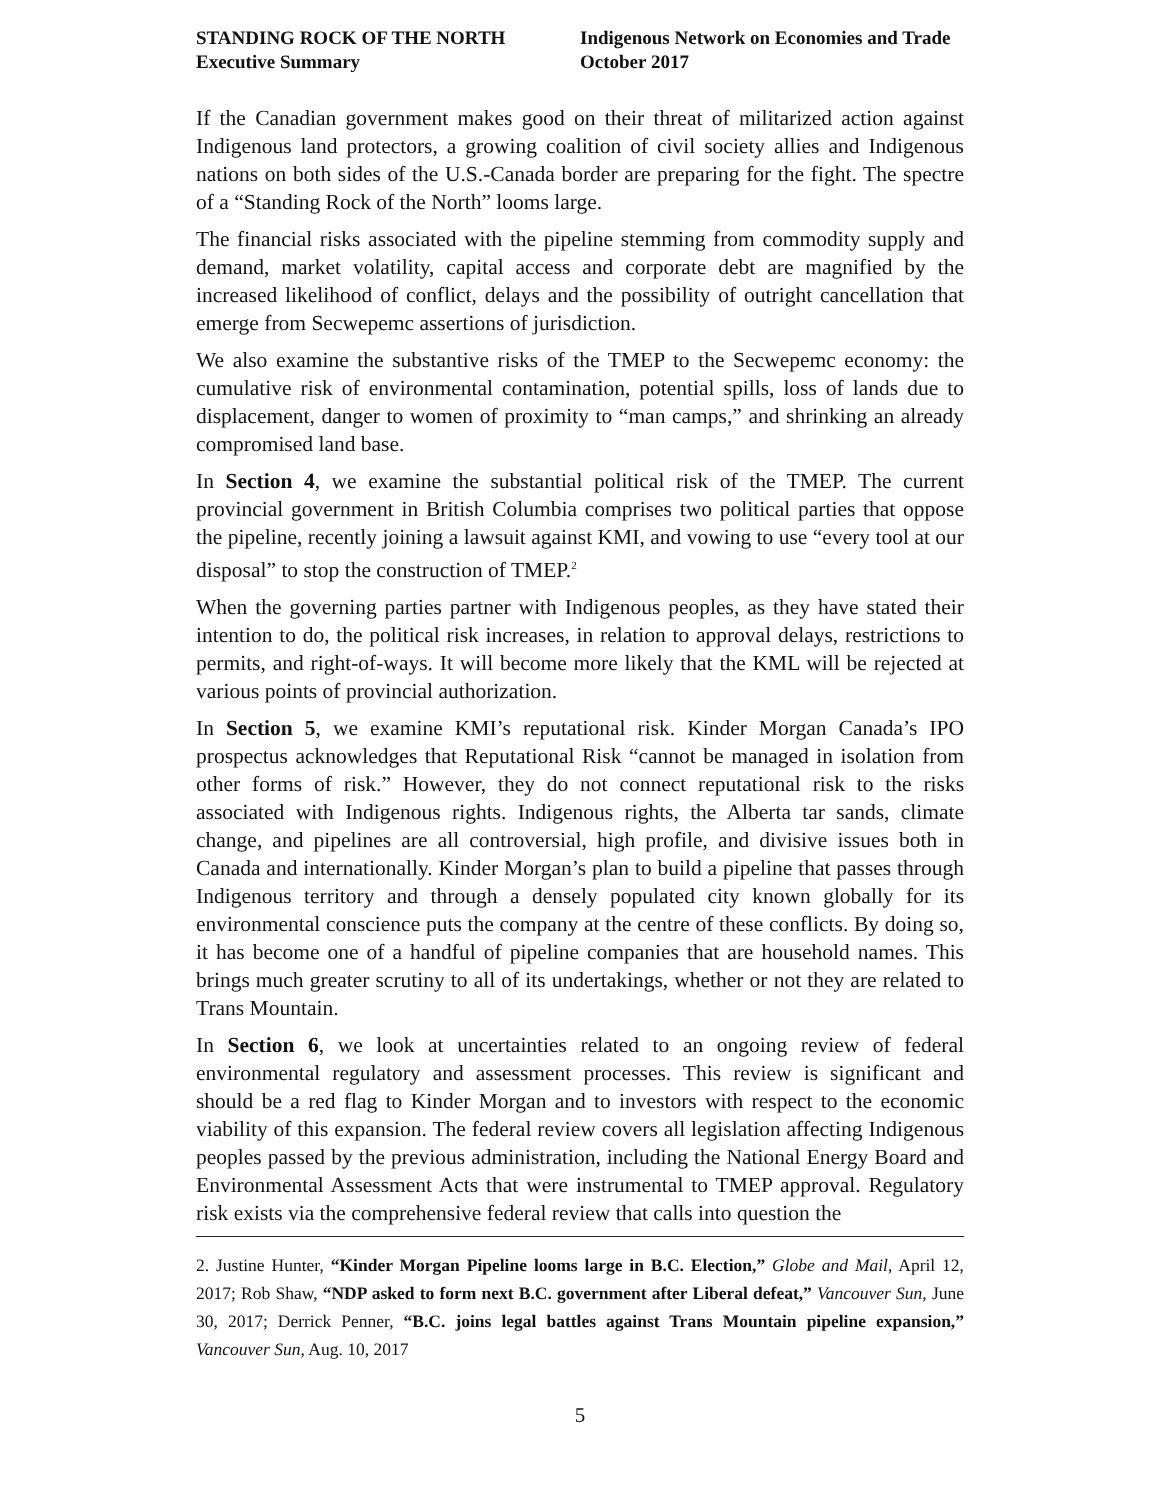STANDING ROCK OF THE NORTH
Executive Summary
Indigenous Network on Economies and Trade
October 2017
If the Canadian government makes good on their threat of militarized action against Indigenous land protectors, a growing coalition of civil society allies and Indigenous nations on both sides of the U.S.-Canada border are preparing for the fight. The spectre of a “Standing Rock of the North” looms large.
The financial risks associated with the pipeline stemming from commodity supply and demand, market volatility, capital access and corporate debt are magnified by the increased likelihood of conflict, delays and the possibility of outright cancellation that emerge from Secwepemc assertions of jurisdiction.
We also examine the substantive risks of the TMEP to the Secwepemc economy: the cumulative risk of environmental contamination, potential spills, loss of lands due to displacement, danger to women of proximity to “man camps,” and shrinking an already compromised land base.
In Section 4, we examine the substantial political risk of the TMEP. The current provincial government in British Columbia comprises two political parties that oppose the pipeline, recently joining a lawsuit against KMI, and vowing to use “every tool at our disposal” to stop the construction of TMEP.<sup>2</sup>
When the governing parties partner with Indigenous peoples, as they have stated their intention to do, the political risk increases, in relation to approval delays, restrictions to permits, and right-of-ways. It will become more likely that the KML will be rejected at various points of provincial authorization.
In Section 5, we examine KMI’s reputational risk. Kinder Morgan Canada’s IPO prospectus acknowledges that Reputational Risk “cannot be managed in isolation from other forms of risk.” However, they do not connect reputational risk to the risks associated with Indigenous rights. Indigenous rights, the Alberta tar sands, climate change, and pipelines are all controversial, high profile, and divisive issues both in Canada and internationally. Kinder Morgan’s plan to build a pipeline that passes through Indigenous territory and through a densely populated city known globally for its environmental conscience puts the company at the centre of these conflicts. By doing so, it has become one of a handful of pipeline companies that are household names. This brings much greater scrutiny to all of its undertakings, whether or not they are related to Trans Mountain.
In Section 6, we look at uncertainties related to an ongoing review of federal environmental regulatory and assessment processes. This review is significant and should be a red flag to Kinder Morgan and to investors with respect to the economic viability of this expansion. The federal review covers all legislation affecting Indigenous peoples passed by the previous administration, including the National Energy Board and Environmental Assessment Acts that were instrumental to TMEP approval. Regulatory risk exists via the comprehensive federal review that calls into question the
2. Justine Hunter, “Kinder Morgan Pipeline looms large in B.C. Election,” Globe and Mail, April 12, 2017; Rob Shaw, “NDP asked to form next B.C. government after Liberal defeat,” Vancouver Sun, June 30, 2017; Derrick Penner, “B.C. joins legal battles against Trans Mountain pipeline expansion,” Vancouver Sun, Aug. 10, 2017
5